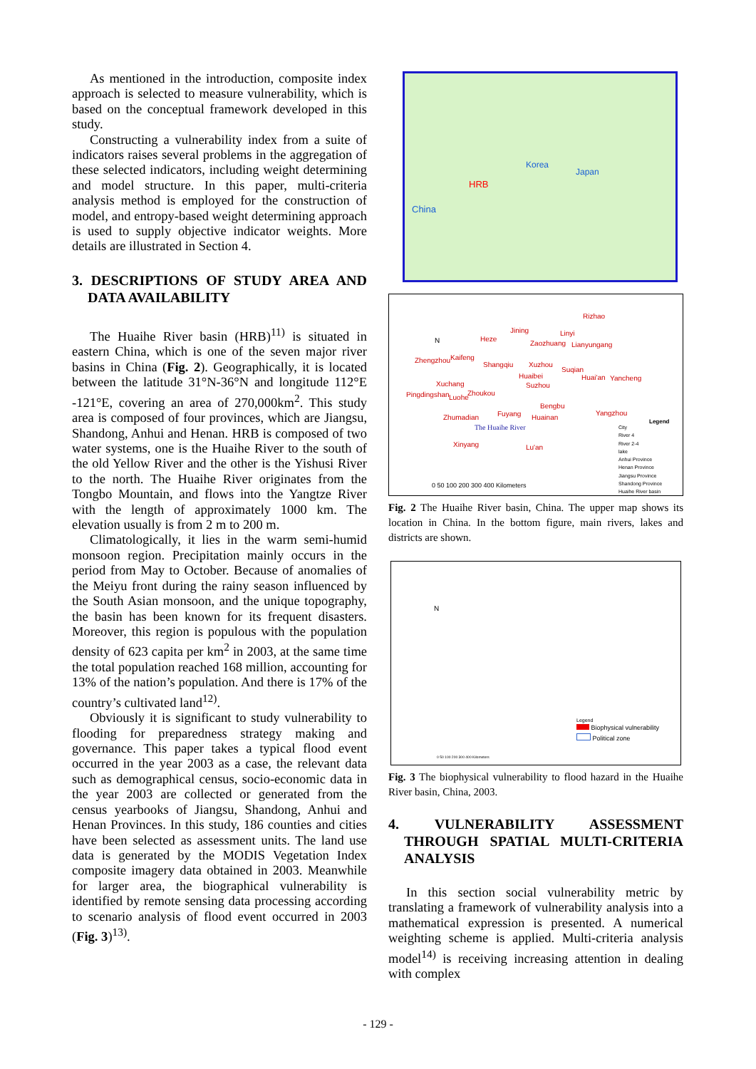As mentioned in the introduction, composite index approach is selected to measure vulnerability, which is based on the conceptual framework developed in this study.
Constructing a vulnerability index from a suite of indicators raises several problems in the aggregation of these selected indicators, including weight determining and model structure. In this paper, multi-criteria analysis method is employed for the construction of model, and entropy-based weight determining approach is used to supply objective indicator weights. More details are illustrated in Section 4.
3. DESCRIPTIONS OF STUDY AREA AND DATA AVAILABILITY
The Huaihe River basin (HRB)<sup>11)</sup> is situated in eastern China, which is one of the seven major river basins in China (Fig. 2). Geographically, it is located between the latitude 31°N-36°N and longitude 112°E -121°E, covering an area of 270,000km<sup>2</sup>. This study area is composed of four provinces, which are Jiangsu, Shandong, Anhui and Henan. HRB is composed of two water systems, one is the Huaihe River to the south of the old Yellow River and the other is the Yishusi River to the north. The Huaihe River originates from the Tongbo Mountain, and flows into the Yangtze River with the length of approximately 1000 km. The elevation usually is from 2 m to 200 m.
Climatologically, it lies in the warm semi-humid monsoon region. Precipitation mainly occurs in the period from May to October. Because of anomalies of the Meiyu front during the rainy season influenced by the South Asian monsoon, and the unique topography, the basin has been known for its frequent disasters. Moreover, this region is populous with the population density of 623 capita per km<sup>2</sup> in 2003, at the same time the total population reached 168 million, accounting for 13% of the nation’s population. And there is 17% of the country’s cultivated land<sup>12)</sup>.
Obviously it is significant to study vulnerability to flooding for preparedness strategy making and governance. This paper takes a typical flood event occurred in the year 2003 as a case, the relevant data such as demographical census, socio-economic data in the year 2003 are collected or generated from the census yearbooks of Jiangsu, Shandong, Anhui and Henan Provinces. In this study, 186 counties and cities have been selected as assessment units. The land use data is generated by the MODIS Vegetation Index composite imagery data obtained in 2003. Meanwhile for larger area, the biographical vulnerability is identified by remote sensing data processing according to scenario analysis of flood event occurred in 2003 (Fig. 3)<sup>13)</sup>.
HRB
China
Korea
Japan
Rizhao
Jining Linyi
Heze
Zaozhuang Lianyungang
Zhengzhou Kaifeng
Shangqiu Xuzhou
Suqian
Huaibei Huai'an Yancheng
Xuchang Suzhou
Pingdingshan Luohe
Zhoukou
Bengbu
Yangzhou
Zhumadian Fuyang Huainan
The Huaihe River
Xinyang Lu'an
Legend
City
River 4
River 2-4
lake
Anhui Province
Henan Province
Jiangsu Province
Shandong Province
Huaihe River basin
0 50 100 200 300 400 Kilometers
N
Fig. 2 The Huaihe River basin, China. The upper map shows its location in China. In the bottom figure, main rivers, lakes and districts are shown.
N
Legend
Biophysical vulnerability
Political zone
0 50 100 200 300 400 Kilometers
Fig. 3 The biophysical vulnerability to flood hazard in the Huaihe River basin, China, 2003.
4. VULNERABILITY ASSESSMENT THROUGH SPATIAL MULTI-CRITERIA ANALYSIS
In this section social vulnerability metric by translating a framework of vulnerability analysis into a mathematical expression is presented. A numerical weighting scheme is applied. Multi-criteria analysis model<sup>14)</sup> is receiving increasing attention in dealing with complex
- 129 -